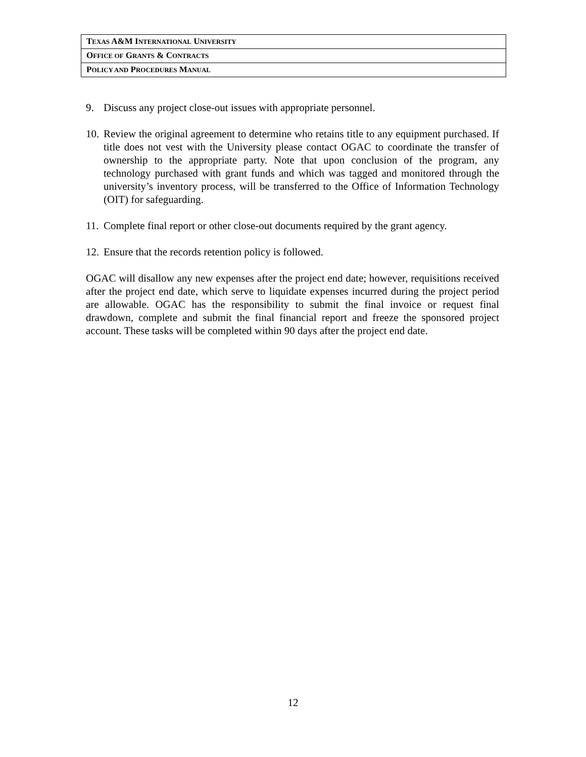| T EXAS A&M I NTERNATIONAL U NIVERSITY |
| O FFICE OF G RANTS & C ONTRACTS |
| P OLICY AND P ROCEDURES M ANUAL |
9. Discuss any project close-out issues with appropriate personnel.
10. Review the original agreement to determine who retains title to any equipment purchased. If title does not vest with the University please contact OGAC to coordinate the transfer of ownership to the appropriate party. Note that upon conclusion of the program, any technology purchased with grant funds and which was tagged and monitored through the university’s inventory process, will be transferred to the Office of Information Technology (OIT) for safeguarding.
11. Complete final report or other close-out documents required by the grant agency.
12. Ensure that the records retention policy is followed.
OGAC will disallow any new expenses after the project end date; however, requisitions received after the project end date, which serve to liquidate expenses incurred during the project period are allowable. OGAC has the responsibility to submit the final invoice or request final drawdown, complete and submit the final financial report and freeze the sponsored project account. These tasks will be completed within 90 days after the project end date.
12